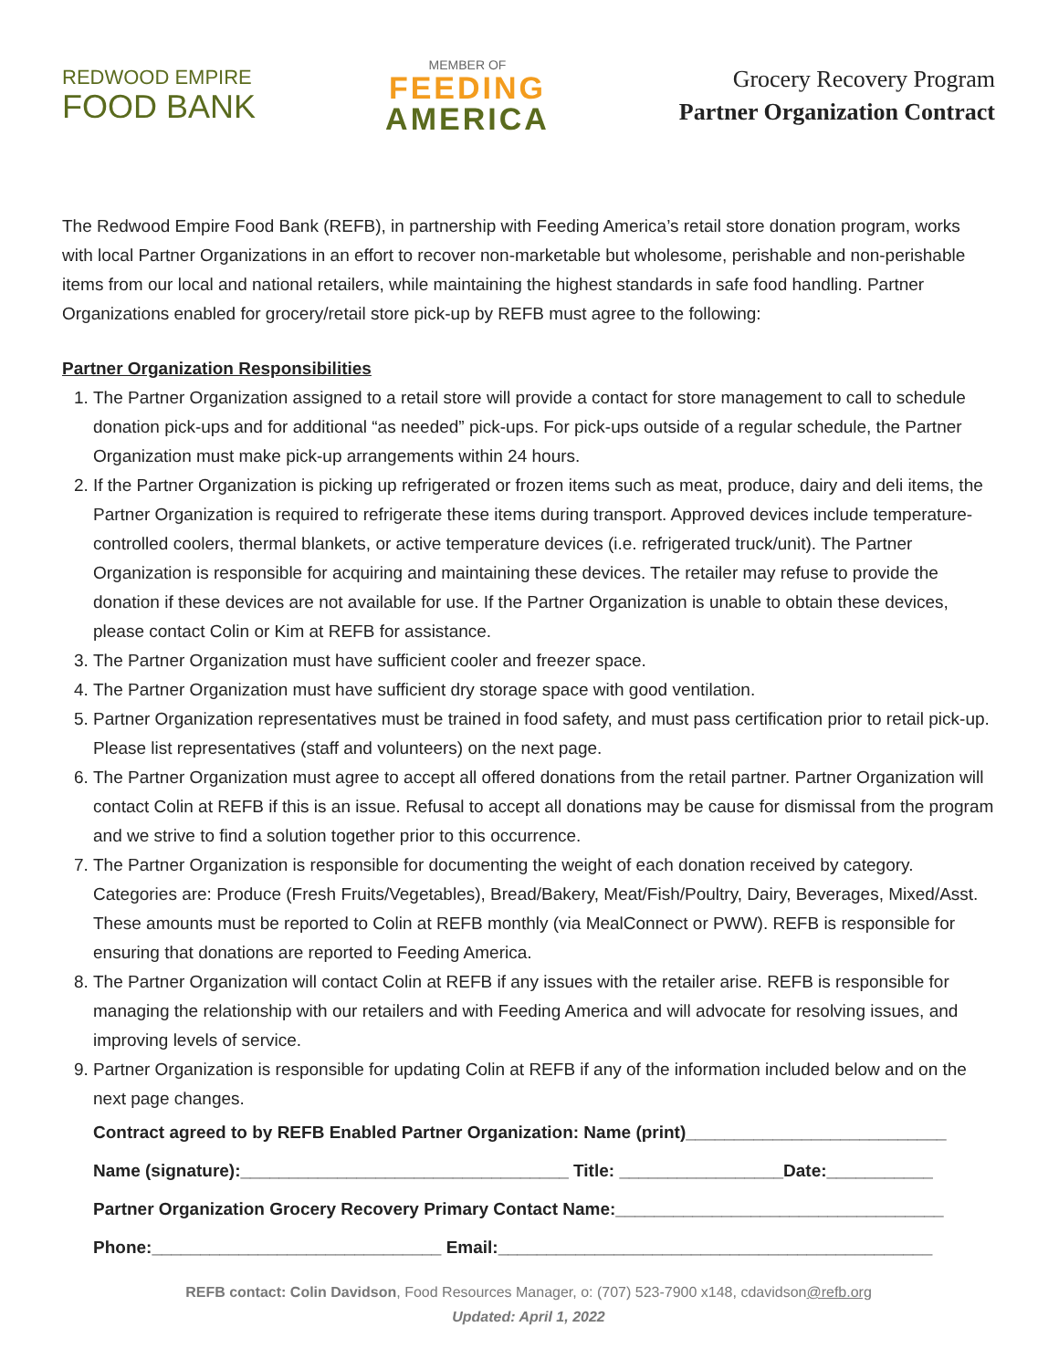REDWOOD EMPIRE
FOOD BANK
MEMBER OF
FEEDING
AMERICA
Grocery Recovery Program
Partner Organization Contract
The Redwood Empire Food Bank (REFB), in partnership with Feeding America’s retail store donation program, works with local Partner Organizations in an effort to recover non-marketable but wholesome, perishable and non-perishable items from our local and national retailers, while maintaining the highest standards in safe food handling. Partner Organizations enabled for grocery/retail store pick-up by REFB must agree to the following:
Partner Organization Responsibilities
1. The Partner Organization assigned to a retail store will provide a contact for store management to call to schedule donation pick-ups and for additional “as needed” pick-ups. For pick-ups outside of a regular schedule, the Partner Organization must make pick-up arrangements within 24 hours.
2. If the Partner Organization is picking up refrigerated or frozen items such as meat, produce, dairy and deli items, the Partner Organization is required to refrigerate these items during transport. Approved devices include temperature-controlled coolers, thermal blankets, or active temperature devices (i.e. refrigerated truck/unit). The Partner Organization is responsible for acquiring and maintaining these devices. The retailer may refuse to provide the donation if these devices are not available for use. If the Partner Organization is unable to obtain these devices, please contact Colin or Kim at REFB for assistance.
3. The Partner Organization must have sufficient cooler and freezer space.
4. The Partner Organization must have sufficient dry storage space with good ventilation.
5. Partner Organization representatives must be trained in food safety, and must pass certification prior to retail pick-up. Please list representatives (staff and volunteers) on the next page.
6. The Partner Organization must agree to accept all offered donations from the retail partner. Partner Organization will contact Colin at REFB if this is an issue. Refusal to accept all donations may be cause for dismissal from the program and we strive to find a solution together prior to this occurrence.
7. The Partner Organization is responsible for documenting the weight of each donation received by category. Categories are: Produce (Fresh Fruits/Vegetables), Bread/Bakery, Meat/Fish/Poultry, Dairy, Beverages, Mixed/Asst. These amounts must be reported to Colin at REFB monthly (via MealConnect or PWW). REFB is responsible for ensuring that donations are reported to Feeding America.
8. The Partner Organization will contact Colin at REFB if any issues with the retailer arise. REFB is responsible for managing the relationship with our retailers and with Feeding America and will advocate for resolving issues, and improving levels of service.
9. Partner Organization is responsible for updating Colin at REFB if any of the information included below and on the next page changes.
Contract agreed to by REFB Enabled Partner Organization: Name (print)___________________________
Name (signature):__________________________________ Title: _________________Date:___________
Partner Organization Grocery Recovery Primary Contact Name:__________________________________
Phone:______________________________ Email:_____________________________________________
REFB contact: Colin Davidson, Food Resources Manager, o: (707) 523-7900 x148, cdavidson@refb.org
Updated: April 1, 2022